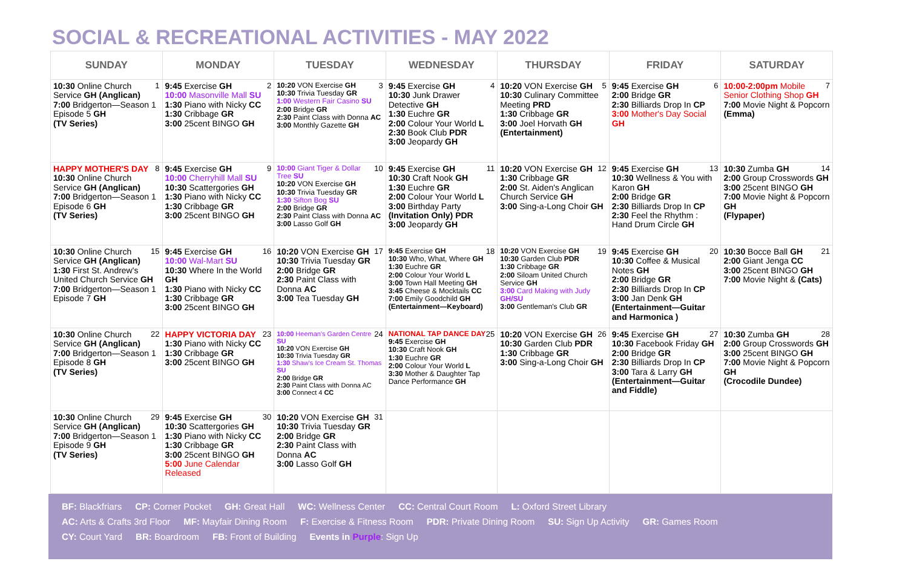SOCIAL & RECREATIONAL ACTIVITIES - MAY 2022
| SUNDAY | MONDAY | TUESDAY | WEDNESDAY | THURSDAY | FRIDAY | SATURDAY |
| --- | --- | --- | --- | --- | --- | --- |
| 1 10:30 Online Church Service GH (Anglican) 7:00 Bridgerton—Season 1 Episode 5 GH (TV Series) | 2 9:45 Exercise GH 10:00 Masonville Mall SU 1:30 Piano with Nicky CC 1:30 Cribbage GR 3:00 25cent BINGO GH | 3 10:20 VON Exercise GH 10:30 Trivia Tuesday GR 1:00 Western Fair Casino SU 2:00 Bridge GR 2:30 Paint Class with Donna AC 3:00 Monthly Gazette GH | 4 9:45 Exercise GH 10:30 Junk Drawer Detective GH 1:30 Euchre GR 2:00 Colour Your World L 2:30 Book Club PDR 3:00 Jeopardy GH | 5 10:20 VON Exercise GH 10:30 Culinary Committee Meeting PRD 1:30 Cribbage GR 3:00 Joel Horvath GH (Entertainment) | 6 9:45 Exercise GH 2:00 Bridge GR 2:30 Billiards Drop In CP 3:00 Mother's Day Social GH | 7 10:00-2:00pm Mobile Senior Clothing Shop GH 7:00 Movie Night & Popcorn (Emma) |
| 8 HAPPY MOTHER'S DAY 10:30 Online Church Service GH (Anglican) 7:00 Bridgerton—Season 1 Episode 6 GH (TV Series) | 9 9:45 Exercise GH 10:00 Cherryhill Mall SU 10:30 Scattergories GH 1:30 Piano with Nicky CC 1:30 Cribbage GR 3:00 25cent BINGO GH | 10 10:00 Giant Tiger & Dollar Tree SU 10:20 VON Exercise GH 10:30 Trivia Tuesday GR 1:30 Sifton Bog SU 2:00 Bridge GR 2:30 Paint Class with Donna AC 3:00 Lasso Golf GH | 11 9:45 Exercise GH 10:30 Craft Nook GH 1:30 Euchre GR 2:00 Colour Your World L 3:00 Birthday Party (Invitation Only) PDR 3:00 Jeopardy GH | 12 10:20 VON Exercise GH 1:30 Cribbage GR 2:00 St. Aiden's Anglican Church Service GH 3:00 Sing-a-Long Choir GH | 13 9:45 Exercise GH 10:30 Wellness & You with Karon GH 2:00 Bridge GR 2:30 Billiards Drop In CP 2:30 Feel the Rhythm : Hand Drum Circle GH | 14 10:30 Zumba GH 2:00 Group Crosswords GH 3:00 25cent BINGO GH 7:00 Movie Night & Popcorn GH (Flypaper) |
| 15 10:30 Online Church Service GH (Anglican) 1:30 First St. Andrew's United Church Service GH 7:00 Bridgerton—Season 1 Episode 7 GH | 16 9:45 Exercise GH 10:00 Wal-Mart SU 10:30 Where In the World GH 1:30 Piano with Nicky CC 1:30 Cribbage GR 3:00 25cent BINGO GH | 17 10:20 VON Exercise GH 10:30 Trivia Tuesday GR 2:00 Bridge GR 2:30 Paint Class with Donna AC 3:00 Tea Tuesday GH | 18 9:45 Exercise GH 10:30 Who, What, Where GH 1:30 Euchre GR 2:00 Colour Your World L 3:00 Town Hall Meeting GH 3:45 Cheese & Mocktails CC 7:00 Emily Goodchild GH (Entertainment—Keyboard) | 19 10:20 VON Exercise GH 10:30 Garden Club PDR 1:30 Cribbage GR 2:00 Siloam United Church Service GH 3:00 Card Making with Judy GH/SU 3:00 Gentleman's Club GR | 20 9:45 Exercise GH 10:30 Coffee & Musical Notes GH 2:00 Bridge GR 2:30 Billiards Drop In CP 3:00 Jan Denk GH (Entertainment—Guitar and Harmonica ) | 21 10:30 Bocce Ball GH 2:00 Giant Jenga CC 3:00 25cent BINGO GH 7:00 Movie Night & (Cats) |
| 22 10:30 Online Church Service GH (Anglican) 7:00 Bridgerton—Season 1 Episode 8 GH (TV Series) | 23 HAPPY VICTORIA DAY 1:30 Piano with Nicky CC 1:30 Cribbage GR 3:00 25cent BINGO GH | 24 10:00 Heeman's Garden Centre SU 10:20 VON Exercise GH 10:30 Trivia Tuesday GR 1:30 Shaw's Ice Cream St. Thomas SU 2:00 Bridge GR 2:30 Paint Class with Donna AC 3:00 Connect 4 CC | 25 NATIONAL TAP DANCE DAY 9:45 Exercise GH 10:30 Craft Nook GH 1:30 Euchre GR 2:00 Colour Your World L 3:30 Mother & Daughter Tap Dance Performance GH | 26 10:20 VON Exercise GH 10:30 Garden Club PDR 1:30 Cribbage GR 3:00 Sing-a-Long Choir GH | 27 9:45 Exercise GH 10:30 Facebook Friday GH 2:00 Bridge GR 2:30 Billiards Drop In CP 3:00 Tara & Larry GH (Entertainment—Guitar and Fiddle) | 28 10:30 Zumba GH 2:00 Group Crosswords GH 3:00 25cent BINGO GH 7:00 Movie Night & Popcorn GH (Crocodile Dundee) |
| 29 10:30 Online Church Service GH (Anglican) 7:00 Bridgerton—Season 1 Episode 9 GH (TV Series) | 30 9:45 Exercise GH 10:30 Scattergories GH 1:30 Piano with Nicky CC 1:30 Cribbage GR 3:00 25cent BINGO GH 5:00 June Calendar Released | 31 10:20 VON Exercise GH 10:30 Trivia Tuesday GR 2:00 Bridge GR 2:30 Paint Class with Donna AC 3:00 Lasso Golf GH | | | | |
BF: Blackfriars CP: Corner Pocket GH: Great Hall WC: Wellness Center CC: Central Court Room L: Oxford Street Library
AC: Arts & Crafts 3rd Floor MF: Mayfair Dining Room F: Exercise & Fitness Room PDR: Private Dining Room SU: Sign Up Activity GR: Games Room
CY: Court Yard BR: Boardroom FB: Front of Building Events in Purple: Sign Up